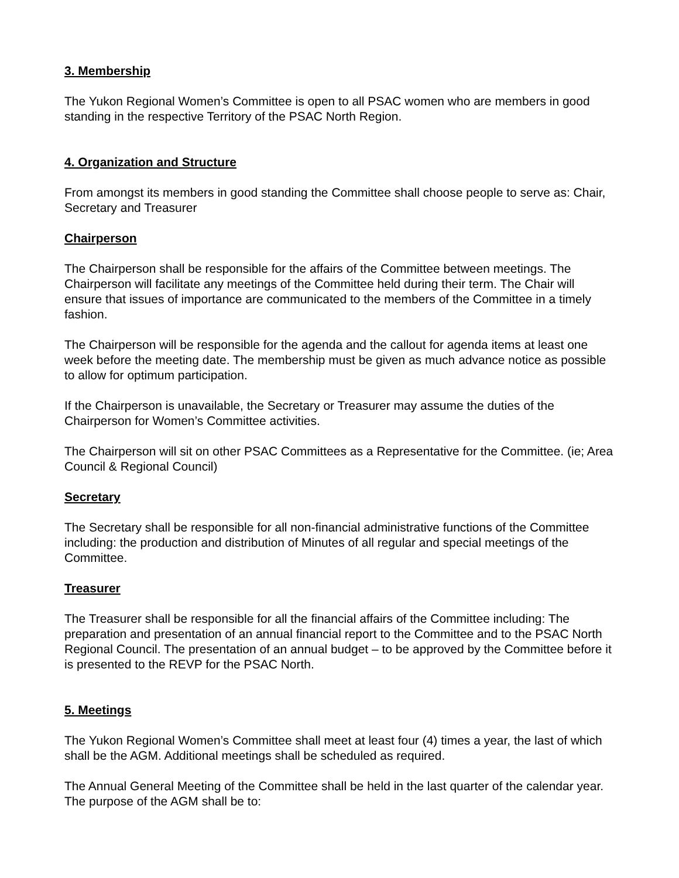3. Membership
The Yukon Regional Women’s Committee is open to all PSAC women who are members in good standing in the respective Territory of the PSAC North Region.
4. Organization and Structure
From amongst its members in good standing the Committee shall choose people to serve as: Chair, Secretary and Treasurer
Chairperson
The Chairperson shall be responsible for the affairs of the Committee between meetings. The Chairperson will facilitate any meetings of the Committee held during their term. The Chair will ensure that issues of importance are communicated to the members of the Committee in a timely fashion.
The Chairperson will be responsible for the agenda and the callout for agenda items at least one week before the meeting date. The membership must be given as much advance notice as possible to allow for optimum participation.
If the Chairperson is unavailable, the Secretary or Treasurer may assume the duties of the Chairperson for Women’s Committee activities.
The Chairperson will sit on other PSAC Committees as a Representative for the Committee. (ie; Area Council & Regional Council)
Secretary
The Secretary shall be responsible for all non-financial administrative functions of the Committee including: the production and distribution of Minutes of all regular and special meetings of the Committee.
Treasurer
The Treasurer shall be responsible for all the financial affairs of the Committee including: The preparation and presentation of an annual financial report to the Committee and to the PSAC North Regional Council. The presentation of an annual budget – to be approved by the Committee before it is presented to the REVP for the PSAC North.
5. Meetings
The Yukon Regional Women’s Committee shall meet at least four (4) times a year, the last of which shall be the AGM. Additional meetings shall be scheduled as required.
The Annual General Meeting of the Committee shall be held in the last quarter of the calendar year. The purpose of the AGM shall be to: